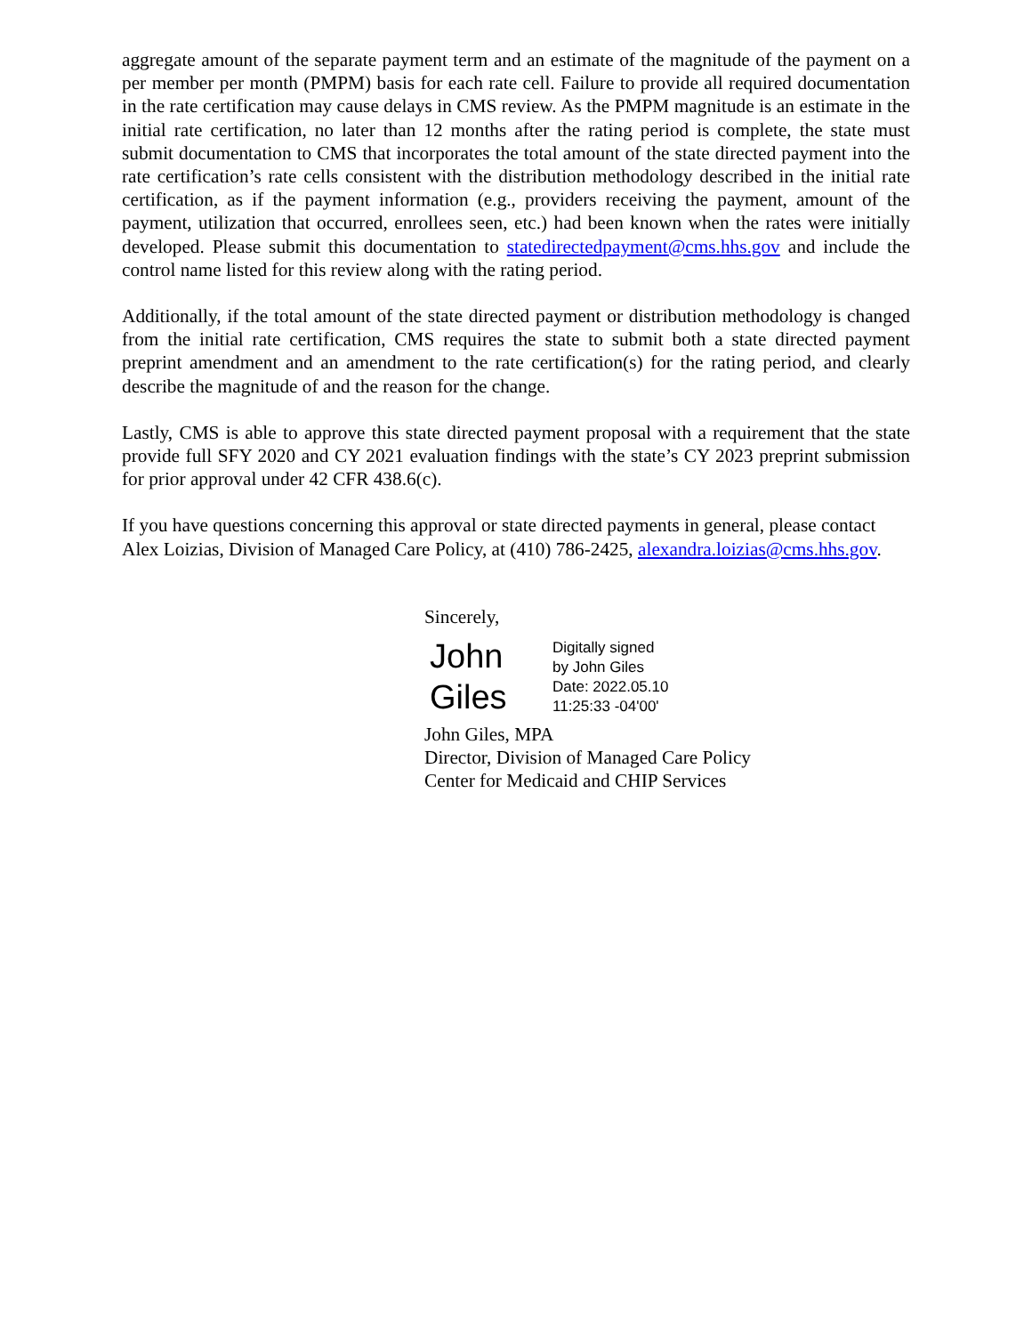aggregate amount of the separate payment term and an estimate of the magnitude of the payment on a per member per month (PMPM) basis for each rate cell. Failure to provide all required documentation in the rate certification may cause delays in CMS review. As the PMPM magnitude is an estimate in the initial rate certification, no later than 12 months after the rating period is complete, the state must submit documentation to CMS that incorporates the total amount of the state directed payment into the rate certification’s rate cells consistent with the distribution methodology described in the initial rate certification, as if the payment information (e.g., providers receiving the payment, amount of the payment, utilization that occurred, enrollees seen, etc.) had been known when the rates were initially developed. Please submit this documentation to statedirectedpayment@cms.hhs.gov and include the control name listed for this review along with the rating period.
Additionally, if the total amount of the state directed payment or distribution methodology is changed from the initial rate certification, CMS requires the state to submit both a state directed payment preprint amendment and an amendment to the rate certification(s) for the rating period, and clearly describe the magnitude of and the reason for the change.
Lastly, CMS is able to approve this state directed payment proposal with a requirement that the state provide full SFY 2020 and CY 2021 evaluation findings with the state’s CY 2023 preprint submission for prior approval under 42 CFR 438.6(c).
If you have questions concerning this approval or state directed payments in general, please contact Alex Loizias, Division of Managed Care Policy, at (410) 786-2425, alexandra.loizias@cms.hhs.gov.
Sincerely,
John
Giles
Digitally signed
by John Giles
Date: 2022.05.10
11:25:33 -04'00'
John Giles, MPA
Director, Division of Managed Care Policy
Center for Medicaid and CHIP Services